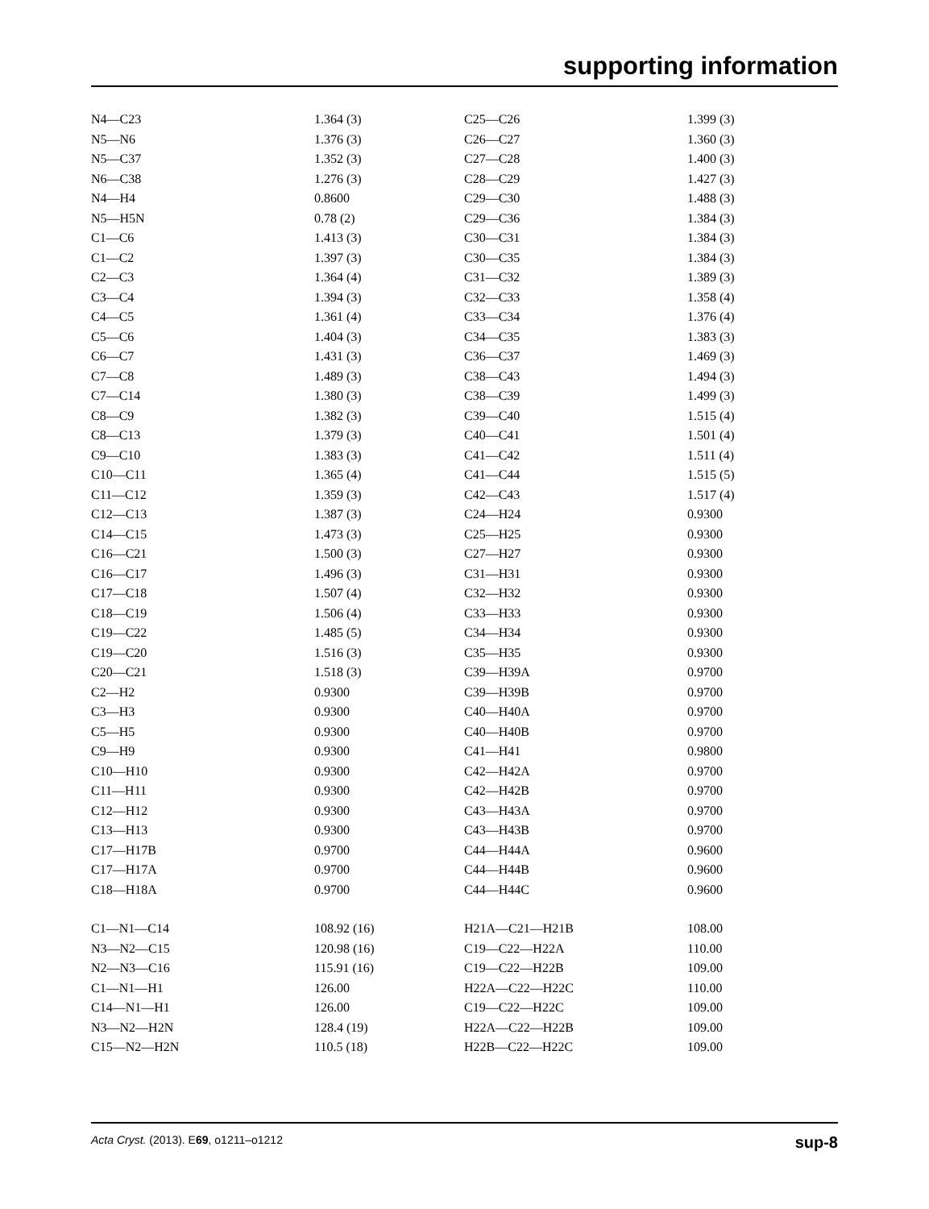supporting information
| N4—C23 | 1.364 (3) | C25—C26 | 1.399 (3) |
| N5—N6 | 1.376 (3) | C26—C27 | 1.360 (3) |
| N5—C37 | 1.352 (3) | C27—C28 | 1.400 (3) |
| N6—C38 | 1.276 (3) | C28—C29 | 1.427 (3) |
| N4—H4 | 0.8600 | C29—C30 | 1.488 (3) |
| N5—H5N | 0.78 (2) | C29—C36 | 1.384 (3) |
| C1—C6 | 1.413 (3) | C30—C31 | 1.384 (3) |
| C1—C2 | 1.397 (3) | C30—C35 | 1.384 (3) |
| C2—C3 | 1.364 (4) | C31—C32 | 1.389 (3) |
| C3—C4 | 1.394 (3) | C32—C33 | 1.358 (4) |
| C4—C5 | 1.361 (4) | C33—C34 | 1.376 (4) |
| C5—C6 | 1.404 (3) | C34—C35 | 1.383 (3) |
| C6—C7 | 1.431 (3) | C36—C37 | 1.469 (3) |
| C7—C8 | 1.489 (3) | C38—C43 | 1.494 (3) |
| C7—C14 | 1.380 (3) | C38—C39 | 1.499 (3) |
| C8—C9 | 1.382 (3) | C39—C40 | 1.515 (4) |
| C8—C13 | 1.379 (3) | C40—C41 | 1.501 (4) |
| C9—C10 | 1.383 (3) | C41—C42 | 1.511 (4) |
| C10—C11 | 1.365 (4) | C41—C44 | 1.515 (5) |
| C11—C12 | 1.359 (3) | C42—C43 | 1.517 (4) |
| C12—C13 | 1.387 (3) | C24—H24 | 0.9300 |
| C14—C15 | 1.473 (3) | C25—H25 | 0.9300 |
| C16—C21 | 1.500 (3) | C27—H27 | 0.9300 |
| C16—C17 | 1.496 (3) | C31—H31 | 0.9300 |
| C17—C18 | 1.507 (4) | C32—H32 | 0.9300 |
| C18—C19 | 1.506 (4) | C33—H33 | 0.9300 |
| C19—C22 | 1.485 (5) | C34—H34 | 0.9300 |
| C19—C20 | 1.516 (3) | C35—H35 | 0.9300 |
| C20—C21 | 1.518 (3) | C39—H39A | 0.9700 |
| C2—H2 | 0.9300 | C39—H39B | 0.9700 |
| C3—H3 | 0.9300 | C40—H40A | 0.9700 |
| C5—H5 | 0.9300 | C40—H40B | 0.9700 |
| C9—H9 | 0.9300 | C41—H41 | 0.9800 |
| C10—H10 | 0.9300 | C42—H42A | 0.9700 |
| C11—H11 | 0.9300 | C42—H42B | 0.9700 |
| C12—H12 | 0.9300 | C43—H43A | 0.9700 |
| C13—H13 | 0.9300 | C43—H43B | 0.9700 |
| C17—H17B | 0.9700 | C44—H44A | 0.9600 |
| C17—H17A | 0.9700 | C44—H44B | 0.9600 |
| C18—H18A | 0.9700 | C44—H44C | 0.9600 |
| C1—N1—C14 | 108.92 (16) | H21A—C21—H21B | 108.00 |
| N3—N2—C15 | 120.98 (16) | C19—C22—H22A | 110.00 |
| N2—N3—C16 | 115.91 (16) | C19—C22—H22B | 109.00 |
| C1—N1—H1 | 126.00 | H22A—C22—H22C | 110.00 |
| C14—N1—H1 | 126.00 | C19—C22—H22C | 109.00 |
| N3—N2—H2N | 128.4 (19) | H22A—C22—H22B | 109.00 |
| C15—N2—H2N | 110.5 (18) | H22B—C22—H22C | 109.00 |
Acta Cryst. (2013). E69, o1211–o1212 sup-8